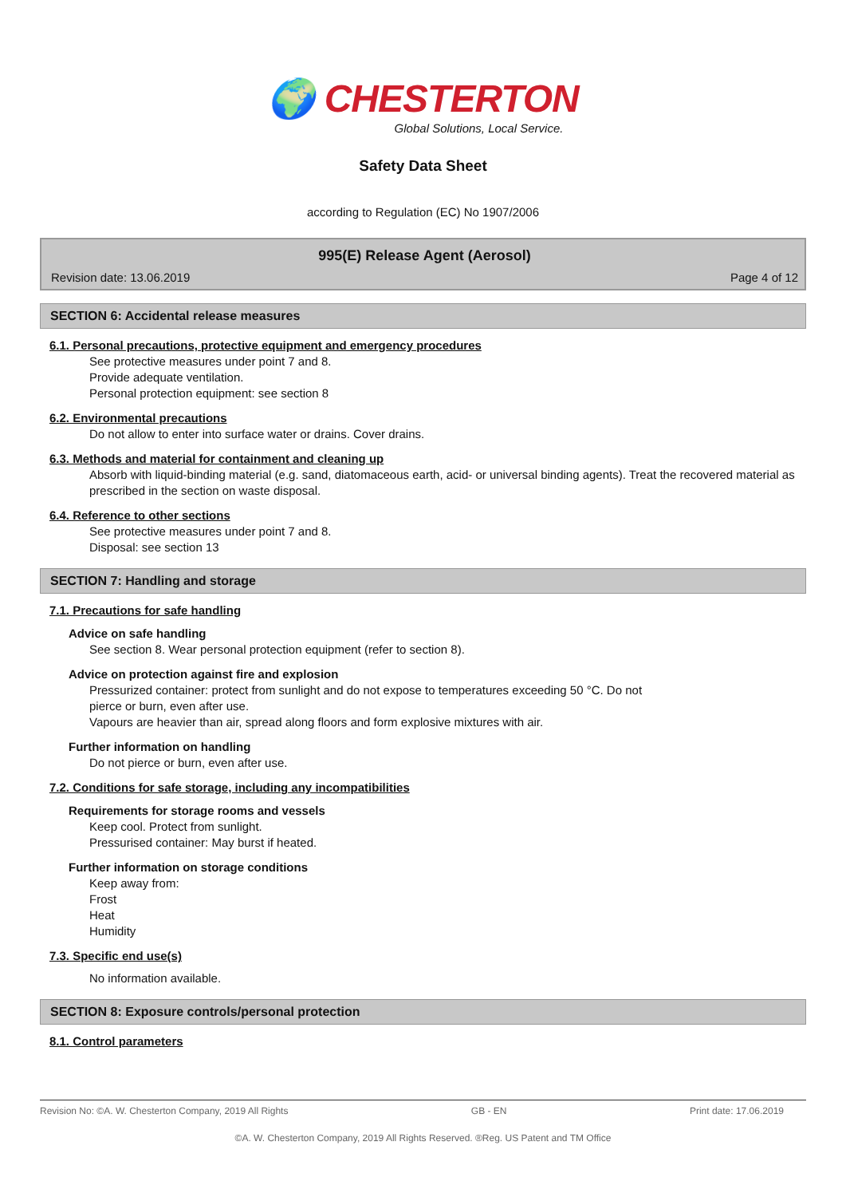🌍 CHESTERTON
Global Solutions, Local Service.
Safety Data Sheet
according to Regulation (EC) No 1907/2006
995(E) Release Agent (Aerosol)
Revision date: 13.06.2019 Page 4 of 12
SECTION 6: Accidental release measures
6.1. Personal precautions, protective equipment and emergency procedures
See protective measures under point 7 and 8.
Provide adequate ventilation.
Personal protection equipment: see section 8
6.2. Environmental precautions
Do not allow to enter into surface water or drains. Cover drains.
6.3. Methods and material for containment and cleaning up
Absorb with liquid-binding material (e.g. sand, diatomaceous earth, acid- or universal binding agents). Treat the recovered material as prescribed in the section on waste disposal.
6.4. Reference to other sections
See protective measures under point 7 and 8.
Disposal: see section 13
SECTION 7: Handling and storage
7.1. Precautions for safe handling
Advice on safe handling
See section 8. Wear personal protection equipment (refer to section 8).
Advice on protection against fire and explosion
Pressurized container: protect from sunlight and do not expose to temperatures exceeding 50 °C. Do not
pierce or burn, even after use.
Vapours are heavier than air, spread along floors and form explosive mixtures with air.
Further information on handling
Do not pierce or burn, even after use.
7.2. Conditions for safe storage, including any incompatibilities
Requirements for storage rooms and vessels
Keep cool. Protect from sunlight.
Pressurised container: May burst if heated.
Further information on storage conditions
Keep away from:
Frost
Heat
Humidity
7.3. Specific end use(s)
No information available.
SECTION 8: Exposure controls/personal protection
8.1. Control parameters
Revision No: ©A. W. Chesterton Company, 2019 All Rights GB - EN Print date: 17.06.2019
©A. W. Chesterton Company, 2019 All Rights Reserved. ®Reg. US Patent and TM Office